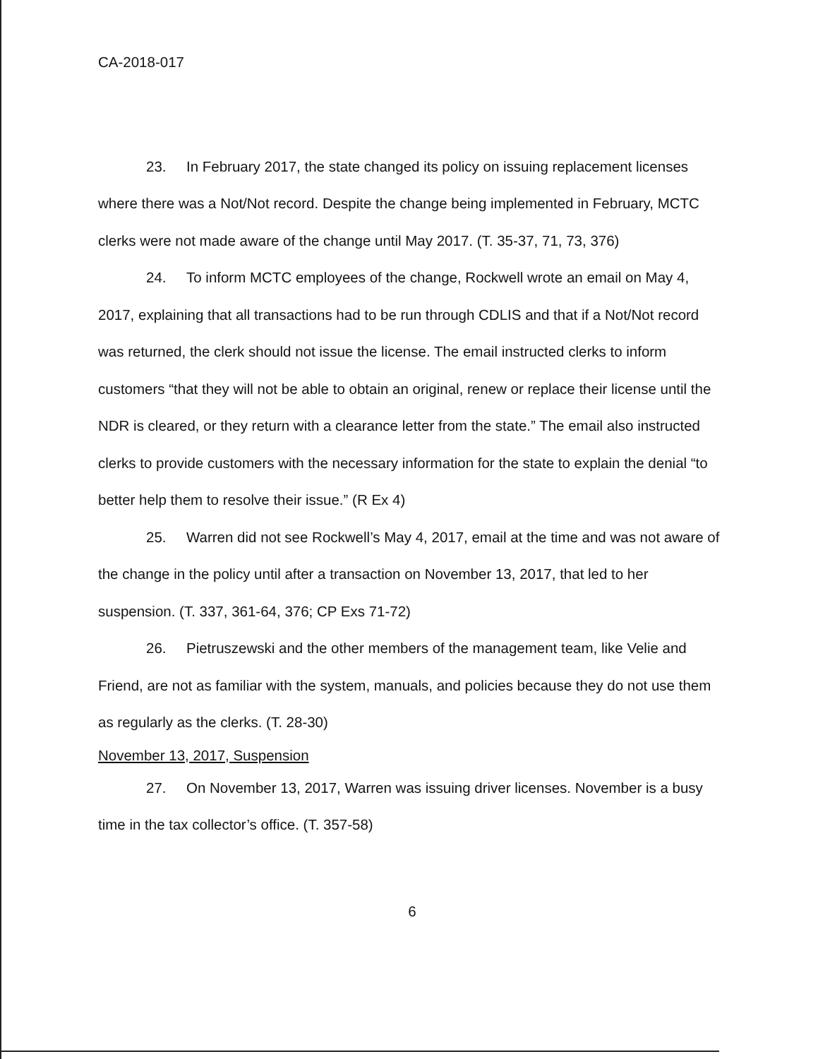CA-2018-017
23. In February 2017, the state changed its policy on issuing replacement licenses where there was a Not/Not record. Despite the change being implemented in February, MCTC clerks were not made aware of the change until May 2017. (T. 35-37, 71, 73, 376)
24. To inform MCTC employees of the change, Rockwell wrote an email on May 4, 2017, explaining that all transactions had to be run through CDLIS and that if a Not/Not record was returned, the clerk should not issue the license. The email instructed clerks to inform customers “that they will not be able to obtain an original, renew or replace their license until the NDR is cleared, or they return with a clearance letter from the state.” The email also instructed clerks to provide customers with the necessary information for the state to explain the denial “to better help them to resolve their issue.” (R Ex 4)
25. Warren did not see Rockwell’s May 4, 2017, email at the time and was not aware of the change in the policy until after a transaction on November 13, 2017, that led to her suspension. (T. 337, 361-64, 376; CP Exs 71-72)
26. Pietruszewski and the other members of the management team, like Velie and Friend, are not as familiar with the system, manuals, and policies because they do not use them as regularly as the clerks. (T. 28-30)
November 13, 2017, Suspension
27. On November 13, 2017, Warren was issuing driver licenses. November is a busy time in the tax collector’s office. (T. 357-58)
6